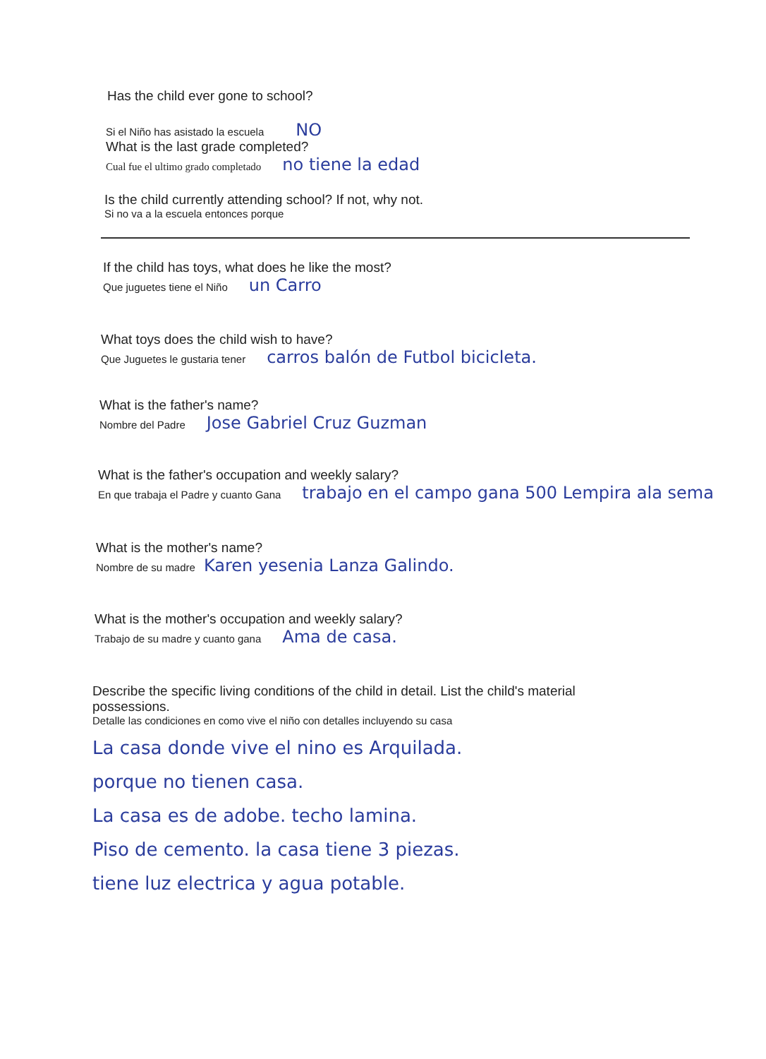Has the child ever gone to school?
Si el Niño has asistado la escuela NO
What is the last grade completed?
Cual fue el ultimo grado completado no tiene la edad
Is the child currently attending school? If not, why not.
Si no va a la escuela entonces porque
If the child has toys, what does he like the most?
Que juguetes tiene el Niño un Carro
What toys does the child wish to have?
Que Juguetes le gustaria tener carros balón de Futbol bicicleta.
What is the father's name?
Nombre del Padre Jose Gabriel Cruz Guzman
What is the father's occupation and weekly salary?
En que trabaja el Padre y cuanto Gana trabajo en el campo gana 500 Lempira ala sema
What is the mother's name?
Nombre de su madre Karen yesenia Lanza Galindo.
What is the mother's occupation and weekly salary?
Trabajo de su madre y cuanto gana Ama de casa.
Describe the specific living conditions of the child in detail. List the child's material possessions.
Detalle las condiciones en como vive el niño con detalles incluyendo su casa
La casa donde vive el nino es Arquilada.
porque no tienen casa.
La casa es de adobe. techo lamina.
Piso de cemento. la casa tiene 3 piezas.
tiene luz electrica y agua potable.